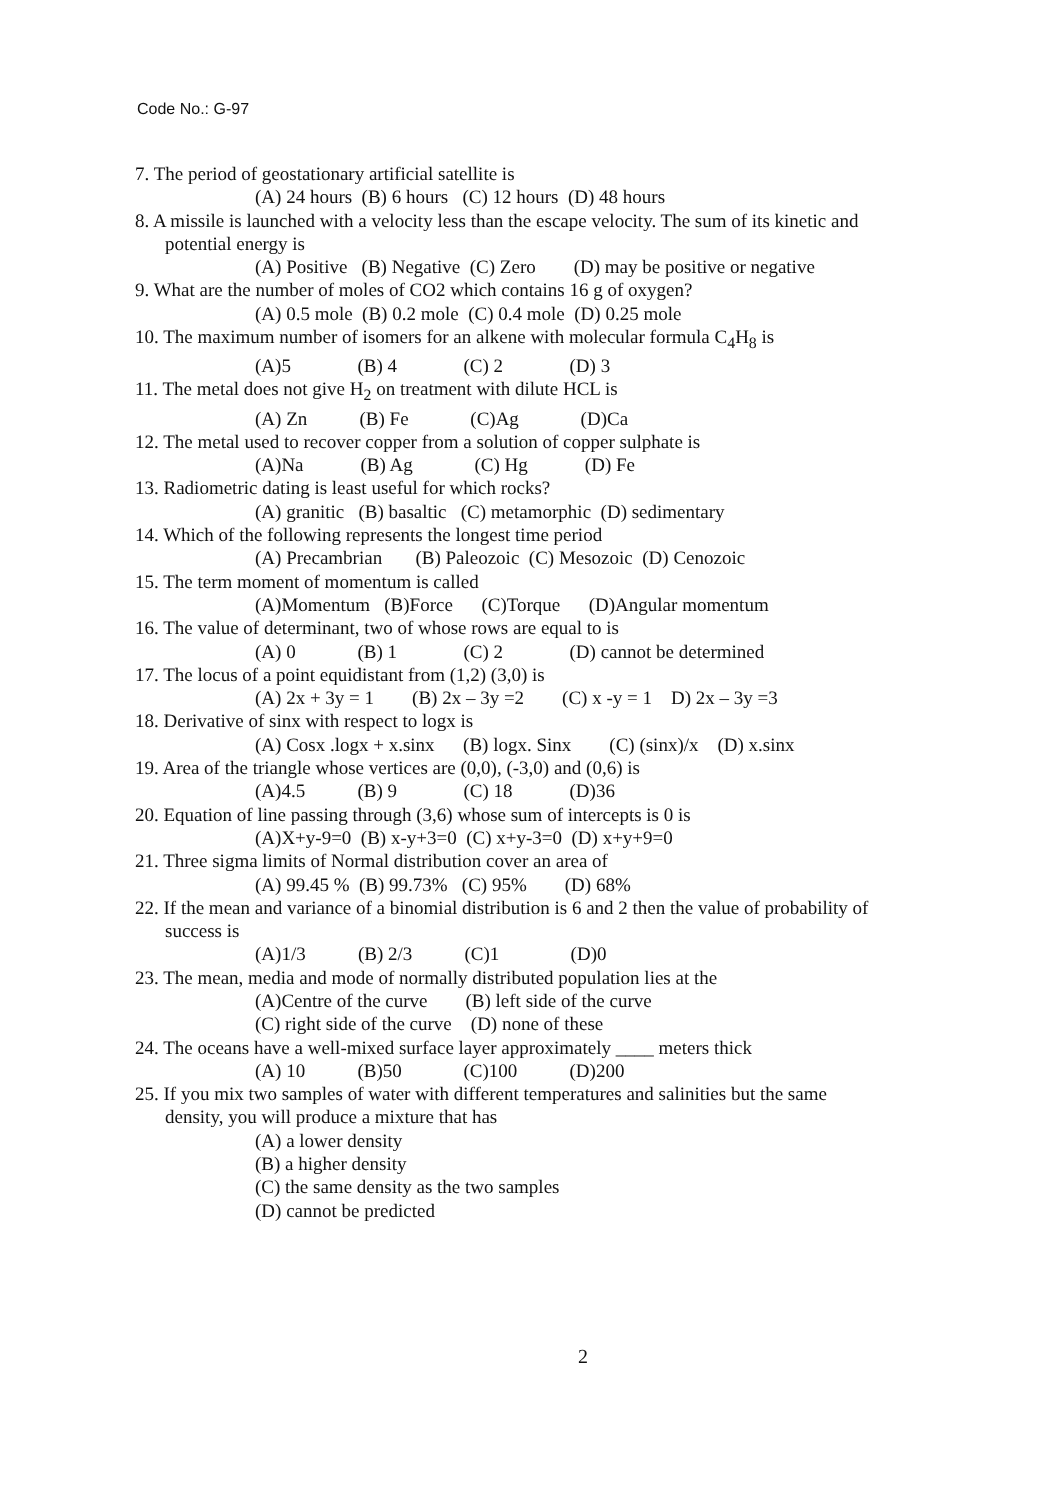Code No.: G-97
7. The period of geostationary artificial satellite is
(A) 24 hours (B) 6 hours (C) 12 hours (D) 48 hours
8. A missile is launched with a velocity less than the escape velocity. The sum of its kinetic and
potential energy is
(A) Positive (B) Negative (C) Zero (D) may be positive or negative
9. What are the number of moles of CO2 which contains 16 g of oxygen?
(A) 0.5 mole (B) 0.2 mole (C) 0.4 mole (D) 0.25 mole
10. The maximum number of isomers for an alkene with molecular formula C<sub>4</sub>H<sub>8</sub> is
(A)5 (B) 4 (C) 2 (D) 3
11. The metal does not give H<sub>2</sub> on treatment with dilute HCL is
(A) Zn (B) Fe (C)Ag (D)Ca
12. The metal used to recover copper from a solution of copper sulphate is
(A)Na (B) Ag (C) Hg (D) Fe
13. Radiometric dating is least useful for which rocks?
(A) granitic (B) basaltic (C) metamorphic (D) sedimentary
14. Which of the following represents the longest time period
(A) Precambrian (B) Paleozoic (C) Mesozoic (D) Cenozoic
15. The term moment of momentum is called
(A)Momentum (B)Force (C)Torque (D)Angular momentum
16. The value of determinant, two of whose rows are equal to is
(A) 0 (B) 1 (C) 2 (D) cannot be determined
17. The locus of a point equidistant from (1,2) (3,0) is
(A) 2x + 3y = 1 (B) 2x – 3y =2 (C) x -y = 1 D) 2x – 3y =3
18. Derivative of sinx with respect to logx is
(A) Cosx .logx + x.sinx (B) logx. Sinx (C) (sinx)/x (D) x.sinx
19. Area of the triangle whose vertices are (0,0), (-3,0) and (0,6) is
(A)4.5 (B) 9 (C) 18 (D)36
20. Equation of line passing through (3,6) whose sum of intercepts is 0 is
(A)X+y-9=0 (B) x-y+3=0 (C) x+y-3=0 (D) x+y+9=0
21. Three sigma limits of Normal distribution cover an area of
(A) 99.45 % (B) 99.73% (C) 95% (D) 68%
22. If the mean and variance of a binomial distribution is 6 and 2 then the value of probability of
success is
(A)1/3 (B) 2/3 (C)1 (D)0
23. The mean, media and mode of normally distributed population lies at the
(A)Centre of the curve (B) left side of the curve
(C) right side of the curve (D) none of these
24. The oceans have a well-mixed surface layer approximately ____ meters thick
(A) 10 (B)50 (C)100 (D)200
25. If you mix two samples of water with different temperatures and salinities but the same
density, you will produce a mixture that has
(A) a lower density
(B) a higher density
(C) the same density as the two samples
(D) cannot be predicted
2